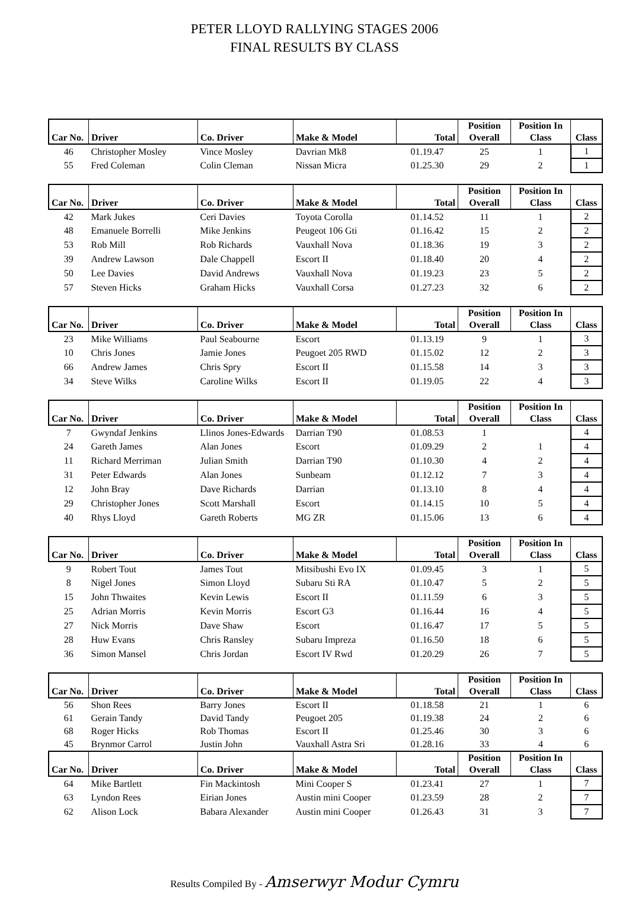PETER LLOYD RALLYING STAGES 2006
FINAL RESULTS BY CLASS
| Car No. | Driver | Co. Driver | Make & Model | Total | Position Overall | Position In Class | Class |
| --- | --- | --- | --- | --- | --- | --- | --- |
| 46 | Christopher Mosley | Vince Mosley | Davrian Mk8 | 01.19.47 | 25 | 1 | 1 |
| 55 | Fred Coleman | Colin Cleman | Nissan Micra | 01.25.30 | 29 | 2 | 1 |
| Car No. | Driver | Co. Driver | Make & Model | Total | Position Overall | Position In Class | Class |
| --- | --- | --- | --- | --- | --- | --- | --- |
| 42 | Mark Jukes | Ceri Davies | Toyota Corolla | 01.14.52 | 11 | 1 | 2 |
| 48 | Emanuele Borrelli | Mike Jenkins | Peugeot 106 Gti | 01.16.42 | 15 | 2 | 2 |
| 53 | Rob Mill | Rob Richards | Vauxhall Nova | 01.18.36 | 19 | 3 | 2 |
| 39 | Andrew Lawson | Dale Chappell | Escort II | 01.18.40 | 20 | 4 | 2 |
| 50 | Lee Davies | David Andrews | Vauxhall Nova | 01.19.23 | 23 | 5 | 2 |
| 57 | Steven Hicks | Graham Hicks | Vauxhall Corsa | 01.27.23 | 32 | 6 | 2 |
| Car No. | Driver | Co. Driver | Make & Model | Total | Position Overall | Position In Class | Class |
| --- | --- | --- | --- | --- | --- | --- | --- |
| 23 | Mike Williams | Paul Seabourne | Escort | 01.13.19 | 9 | 1 | 3 |
| 10 | Chris Jones | Jamie Jones | Peugoet 205 RWD | 01.15.02 | 12 | 2 | 3 |
| 66 | Andrew James | Chris Spry | Escort II | 01.15.58 | 14 | 3 | 3 |
| 34 | Steve Wilks | Caroline Wilks | Escort II | 01.19.05 | 22 | 4 | 3 |
| Car No. | Driver | Co. Driver | Make & Model | Total | Position Overall | Position In Class | Class |
| --- | --- | --- | --- | --- | --- | --- | --- |
| 7 | Gwyndaf Jenkins | Llinos Jones-Edwards | Darrian T90 | 01.08.53 | 1 | | 4 |
| 24 | Gareth James | Alan Jones | Escort | 01.09.29 | 2 | 1 | 4 |
| 11 | Richard Merriman | Julian Smith | Darrian T90 | 01.10.30 | 4 | 2 | 4 |
| 31 | Peter Edwards | Alan Jones | Sunbeam | 01.12.12 | 7 | 3 | 4 |
| 12 | John Bray | Dave Richards | Darrian | 01.13.10 | 8 | 4 | 4 |
| 29 | Christopher Jones | Scott Marshall | Escort | 01.14.15 | 10 | 5 | 4 |
| 40 | Rhys Lloyd | Gareth Roberts | MG ZR | 01.15.06 | 13 | 6 | 4 |
| Car No. | Driver | Co. Driver | Make & Model | Total | Position Overall | Position In Class | Class |
| --- | --- | --- | --- | --- | --- | --- | --- |
| 9 | Robert Tout | James Tout | Mitsibushi Evo IX | 01.09.45 | 3 | 1 | 5 |
| 8 | Nigel Jones | Simon Lloyd | Subaru Sti RA | 01.10.47 | 5 | 2 | 5 |
| 15 | John Thwaites | Kevin Lewis | Escort II | 01.11.59 | 6 | 3 | 5 |
| 25 | Adrian Morris | Kevin Morris | Escort G3 | 01.16.44 | 16 | 4 | 5 |
| 27 | Nick Morris | Dave Shaw | Escort | 01.16.47 | 17 | 5 | 5 |
| 28 | Huw Evans | Chris Ransley | Subaru Impreza | 01.16.50 | 18 | 6 | 5 |
| 36 | Simon Mansel | Chris Jordan | Escort IV Rwd | 01.20.29 | 26 | 7 | 5 |
| Car No. | Driver | Co. Driver | Make & Model | Total | Position Overall | Position In Class | Class |
| --- | --- | --- | --- | --- | --- | --- | --- |
| 56 | Shon Rees | Barry Jones | Escort II | 01.18.58 | 21 | 1 | 6 |
| 61 | Gerain Tandy | David Tandy | Peugoet 205 | 01.19.38 | 24 | 2 | 6 |
| 68 | Roger Hicks | Rob Thomas | Escort II | 01.25.46 | 30 | 3 | 6 |
| 45 | Brynmor Carrol | Justin John | Vauxhall Astra Sri | 01.28.16 | 33 | 4 | 6 |
| Car No. | Driver | Co. Driver | Make & Model | Total | Position Overall | Position In Class | Class |
| --- | --- | --- | --- | --- | --- | --- | --- |
| 64 | Mike Bartlett | Fin Mackintosh | Mini Cooper S | 01.23.41 | 27 | 1 | 7 |
| 63 | Lyndon Rees | Eirian Jones | Austin mini Cooper | 01.23.59 | 28 | 2 | 7 |
| 62 | Alison Lock | Babara Alexander | Austin mini Cooper | 01.26.43 | 31 | 3 | 7 |
Results Compiled By - Amserwyr Modur Cymru